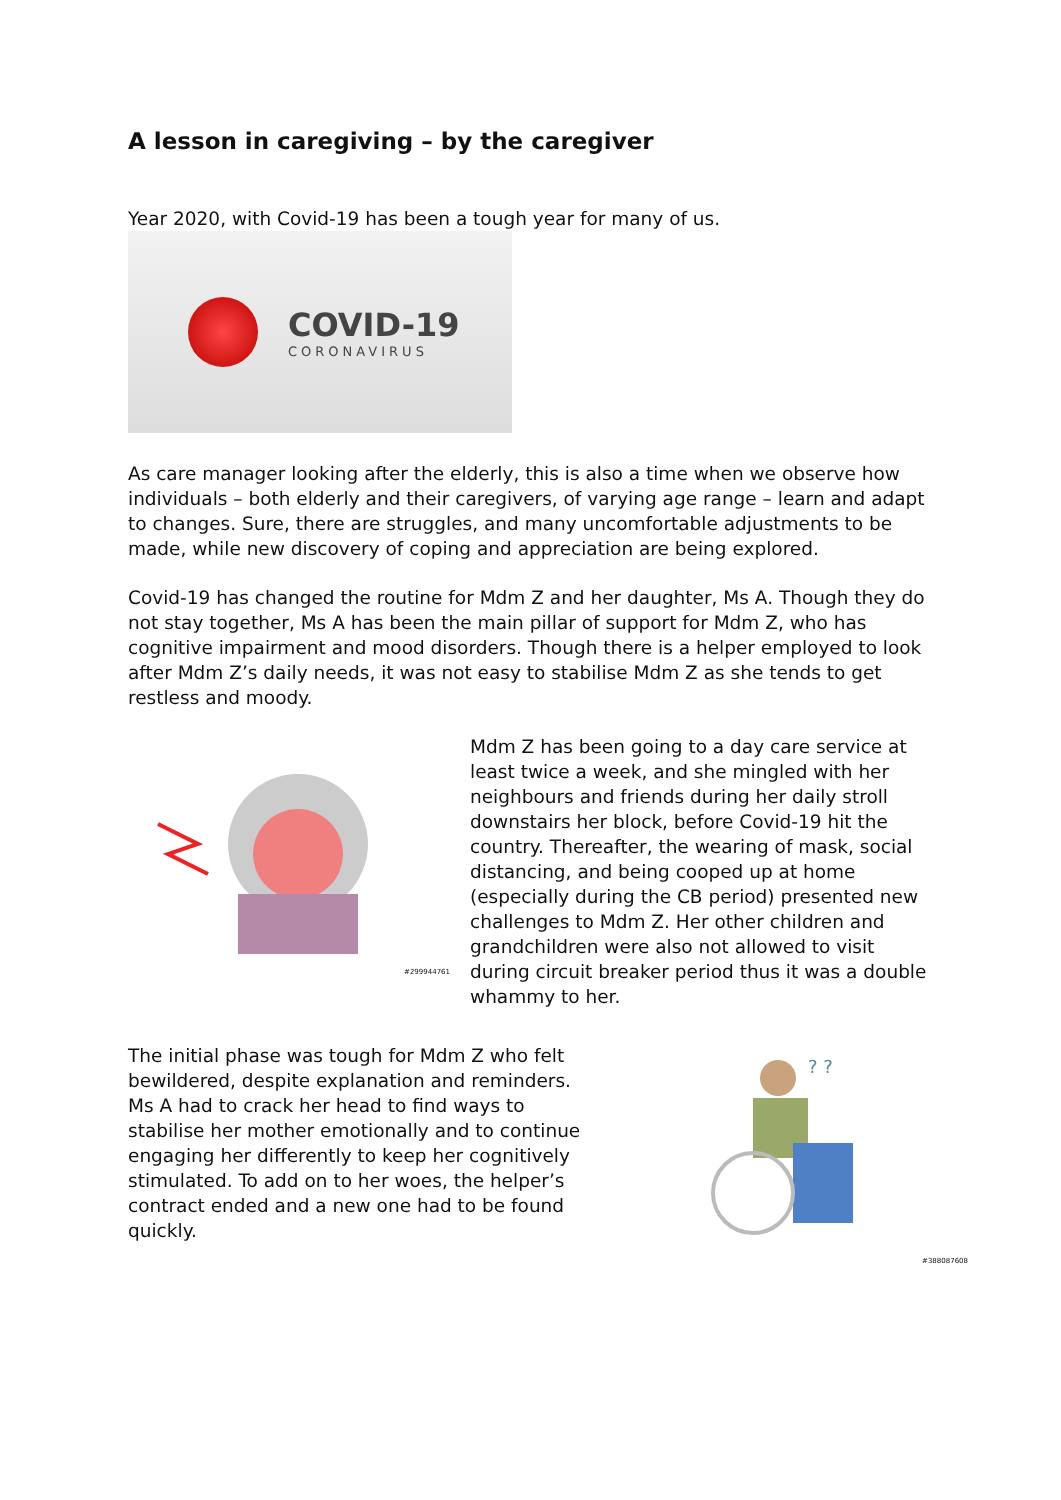A lesson in caregiving – by the caregiver
Year 2020, with Covid-19 has been a tough year for many of us.
COVID-19
CORONAVIRUS
As care manager looking after the elderly, this is also a time when we observe how individuals – both elderly and their caregivers, of varying age range – learn and adapt to changes. Sure, there are struggles, and many uncomfortable adjustments to be made, while new discovery of coping and appreciation are being explored.
Covid-19 has changed the routine for Mdm Z and her daughter, Ms A. Though they do not stay together, Ms A has been the main pillar of support for Mdm Z, who has cognitive impairment and mood disorders. Though there is a helper employed to look after Mdm Z’s daily needs, it was not easy to stabilise Mdm Z as she tends to get restless and moody.
#299944761
Mdm Z has been going to a day care service at least twice a week, and she mingled with her neighbours and friends during her daily stroll downstairs her block, before Covid-19 hit the country. Thereafter, the wearing of mask, social distancing, and being cooped up at home (especially during the CB period) presented new challenges to Mdm Z. Her other children and grandchildren were also not allowed to visit during circuit breaker period thus it was a double whammy to her.
The initial phase was tough for Mdm Z who felt bewildered, despite explanation and reminders. Ms A had to crack her head to find ways to stabilise her mother emotionally and to continue engaging her differently to keep her cognitively stimulated. To add on to her woes, the helper’s contract ended and a new one had to be found quickly.
? ?
#388087608